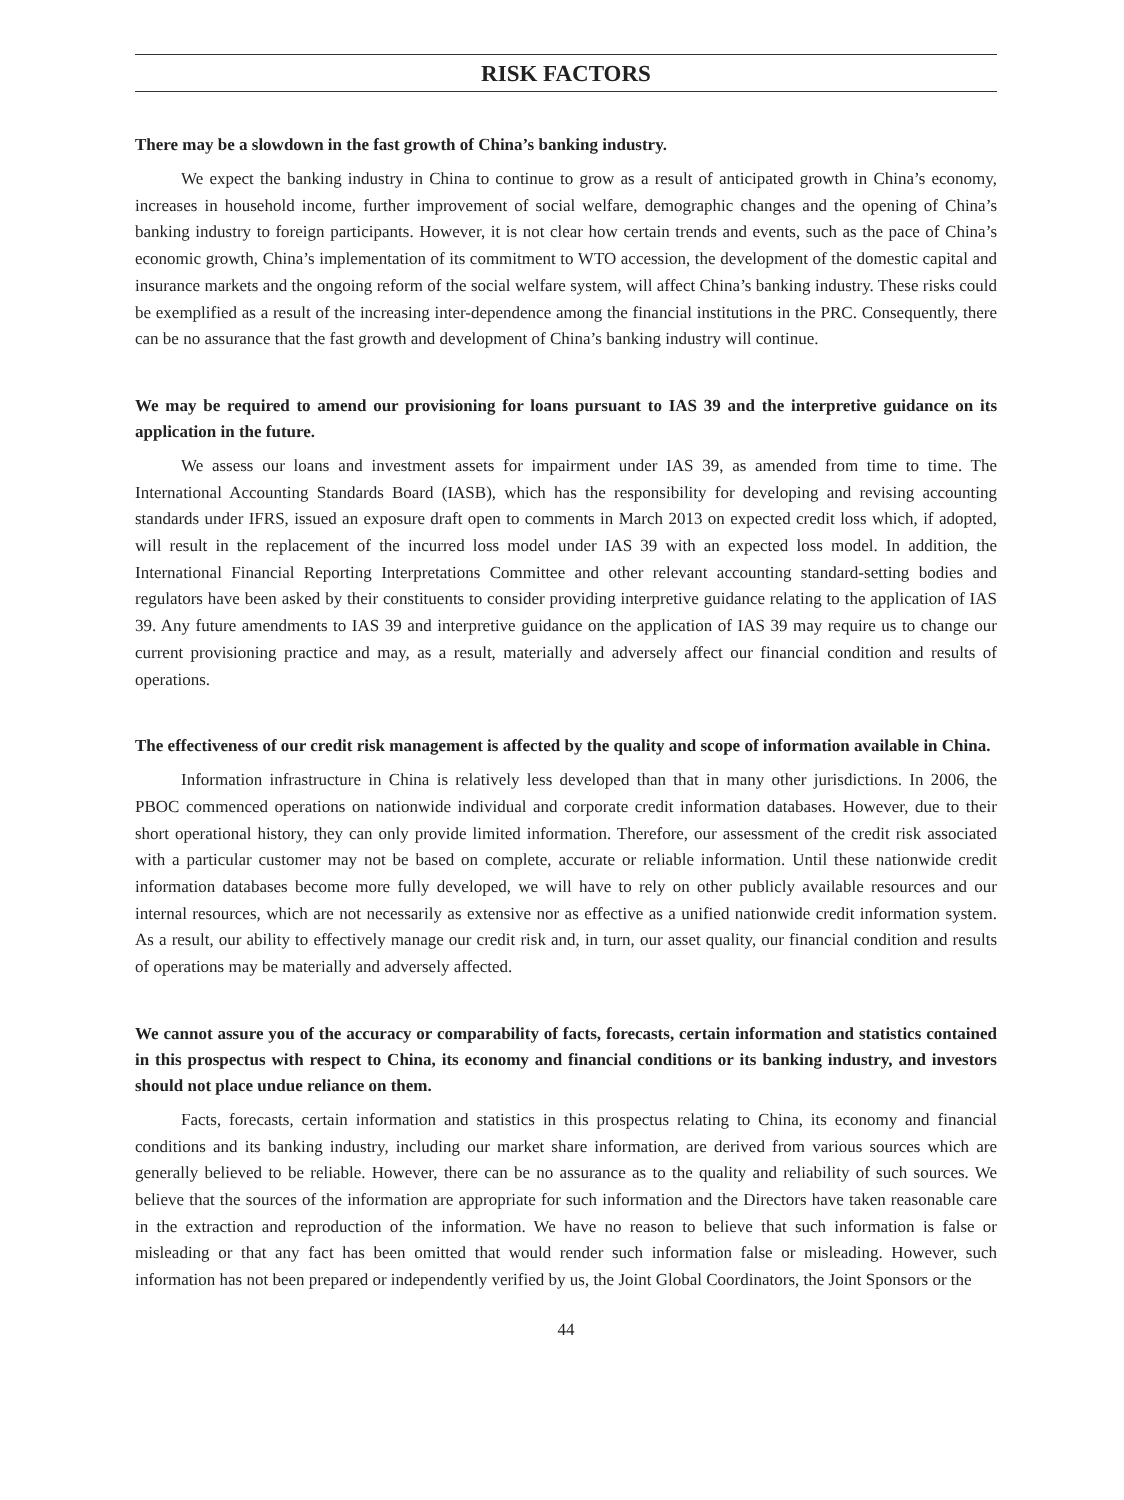RISK FACTORS
There may be a slowdown in the fast growth of China’s banking industry.
We expect the banking industry in China to continue to grow as a result of anticipated growth in China’s economy, increases in household income, further improvement of social welfare, demographic changes and the opening of China’s banking industry to foreign participants. However, it is not clear how certain trends and events, such as the pace of China’s economic growth, China’s implementation of its commitment to WTO accession, the development of the domestic capital and insurance markets and the ongoing reform of the social welfare system, will affect China’s banking industry. These risks could be exemplified as a result of the increasing inter-dependence among the financial institutions in the PRC. Consequently, there can be no assurance that the fast growth and development of China’s banking industry will continue.
We may be required to amend our provisioning for loans pursuant to IAS 39 and the interpretive guidance on its application in the future.
We assess our loans and investment assets for impairment under IAS 39, as amended from time to time. The International Accounting Standards Board (IASB), which has the responsibility for developing and revising accounting standards under IFRS, issued an exposure draft open to comments in March 2013 on expected credit loss which, if adopted, will result in the replacement of the incurred loss model under IAS 39 with an expected loss model. In addition, the International Financial Reporting Interpretations Committee and other relevant accounting standard-setting bodies and regulators have been asked by their constituents to consider providing interpretive guidance relating to the application of IAS 39. Any future amendments to IAS 39 and interpretive guidance on the application of IAS 39 may require us to change our current provisioning practice and may, as a result, materially and adversely affect our financial condition and results of operations.
The effectiveness of our credit risk management is affected by the quality and scope of information available in China.
Information infrastructure in China is relatively less developed than that in many other jurisdictions. In 2006, the PBOC commenced operations on nationwide individual and corporate credit information databases. However, due to their short operational history, they can only provide limited information. Therefore, our assessment of the credit risk associated with a particular customer may not be based on complete, accurate or reliable information. Until these nationwide credit information databases become more fully developed, we will have to rely on other publicly available resources and our internal resources, which are not necessarily as extensive nor as effective as a unified nationwide credit information system. As a result, our ability to effectively manage our credit risk and, in turn, our asset quality, our financial condition and results of operations may be materially and adversely affected.
We cannot assure you of the accuracy or comparability of facts, forecasts, certain information and statistics contained in this prospectus with respect to China, its economy and financial conditions or its banking industry, and investors should not place undue reliance on them.
Facts, forecasts, certain information and statistics in this prospectus relating to China, its economy and financial conditions and its banking industry, including our market share information, are derived from various sources which are generally believed to be reliable. However, there can be no assurance as to the quality and reliability of such sources. We believe that the sources of the information are appropriate for such information and the Directors have taken reasonable care in the extraction and reproduction of the information. We have no reason to believe that such information is false or misleading or that any fact has been omitted that would render such information false or misleading. However, such information has not been prepared or independently verified by us, the Joint Global Coordinators, the Joint Sponsors or the
44